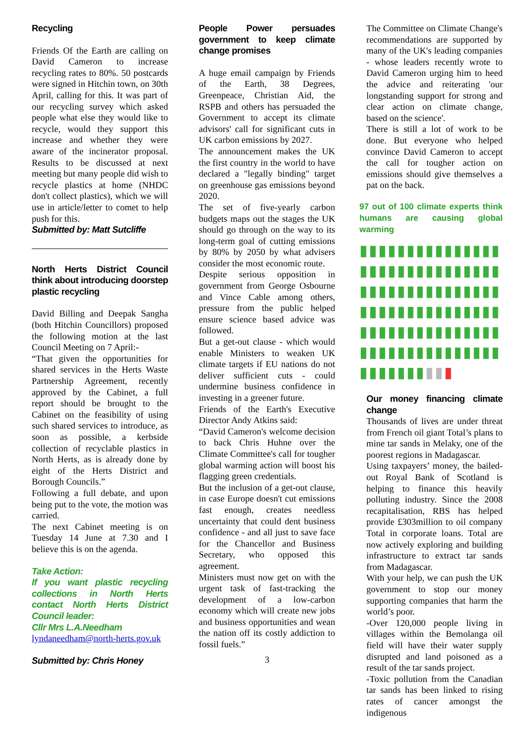Recycling
Friends Of the Earth are calling on David Cameron to increase recycling rates to 80%. 50 postcards were signed in Hitchin town, on 30th April, calling for this. It was part of our recycling survey which asked people what else they would like to recycle, would they support this increase and whether they were aware of the incinerator proposal. Results to be discussed at next meeting but many people did wish to recycle plastics at home (NHDC don't collect plastics), which we will use in article/letter to comet to help push for this.
Submitted by: Matt Sutcliffe
North Herts District Council think about introducing doorstep plastic recycling
David Billing and Deepak Sangha (both Hitchin Councillors) proposed the following motion at the last Council Meeting on 7 April:-
“That given the opportunities for shared services in the Herts Waste Partnership Agreement, recently approved by the Cabinet, a full report should be brought to the Cabinet on the feasibility of using such shared services to introduce, as soon as possible, a kerbside collection of recyclable plastics in North Herts, as is already done by eight of the Herts District and Borough Councils.”
Following a full debate, and upon being put to the vote, the motion was carried.
The next Cabinet meeting is on Tuesday 14 June at 7.30 and I believe this is on the agenda.
Take Action:
If you want plastic recycling collections in North Herts contact North Herts District Council leader:
Cllr Mrs L.A.Needham
lyndaneedham@north-herts.gov.uk
Submitted by: Chris Honey
People Power persuades government to keep climate change promises
A huge email campaign by Friends of the Earth, 38 Degrees, Greenpeace, Christian Aid, the RSPB and others has persuaded the Government to accept its climate advisors' call for significant cuts in UK carbon emissions by 2027.
The announcement makes the UK the first country in the world to have declared a "legally binding" target on greenhouse gas emissions beyond 2020.
The set of five-yearly carbon budgets maps out the stages the UK should go through on the way to its long-term goal of cutting emissions by 80% by 2050 by what advisers consider the most economic route.
Despite serious opposition in government from George Osbourne and Vince Cable among others, pressure from the public helped ensure science based advice was followed.
But a get-out clause - which would enable Ministers to weaken UK climate targets if EU nations do not deliver sufficient cuts - could undermine business confidence in investing in a greener future.
Friends of the Earth's Executive Director Andy Atkins said:
“David Cameron's welcome decision to back Chris Huhne over the Climate Committee's call for tougher global warming action will boost his flagging green credentials.
But the inclusion of a get-out clause, in case Europe doesn't cut emissions fast enough, creates needless uncertainty that could dent business confidence - and all just to save face for the Chancellor and Business Secretary, who opposed this agreement.
Ministers must now get on with the urgent task of fast-tracking the development of a low-carbon economy which will create new jobs and business opportunities and wean the nation off its costly addiction to fossil fuels.”
3
The Committee on Climate Change's recommendations are supported by many of the UK's leading companies - whose leaders recently wrote to David Cameron urging him to heed the advice and reiterating 'our longstanding support for strong and clear action on climate change, based on the science'.
There is still a lot of work to be done. But everyone who helped convince David Cameron to accept the call for tougher action on emissions should give themselves a pat on the back.
97 out of 100 climate experts think humans are causing global warming
▮▮▮▮▮▮▮▮▮▮▮▮▮▮▮▮▮▮▮▮▮▮▮▮▮▮▮▮▮▮▮▮▮▮▮▮▮▮▮▮▮▮▮▮▮▮▮▮▮▮▮▮▮▮▮▮▮▮▮▮▮▮▮▮▮▮▮▮▮▮▮▮▮▮▮▮▮▮▮▮▮▮▮▮▮▮▮▮▮▮▮▮▮▮▮▮▮▮▮▮
Our money financing climate change
Thousands of lives are under threat from French oil giant Total’s plans to mine tar sands in Melaky, one of the poorest regions in Madagascar.
Using taxpayers’ money, the bailed-out Royal Bank of Scotland is helping to finance this heavily polluting industry. Since the 2008 recapitalisation, RBS has helped provide £303million to oil company Total in corporate loans. Total are now actively exploring and building infrastructure to extract tar sands from Madagascar.
With your help, we can push the UK government to stop our money supporting companies that harm the world’s poor.
-Over 120,000 people living in villages within the Bemolanga oil field will have their water supply disrupted and land poisoned as a result of the tar sands project.
-Toxic pollution from the Canadian tar sands has been linked to rising rates of cancer amongst the indigenous